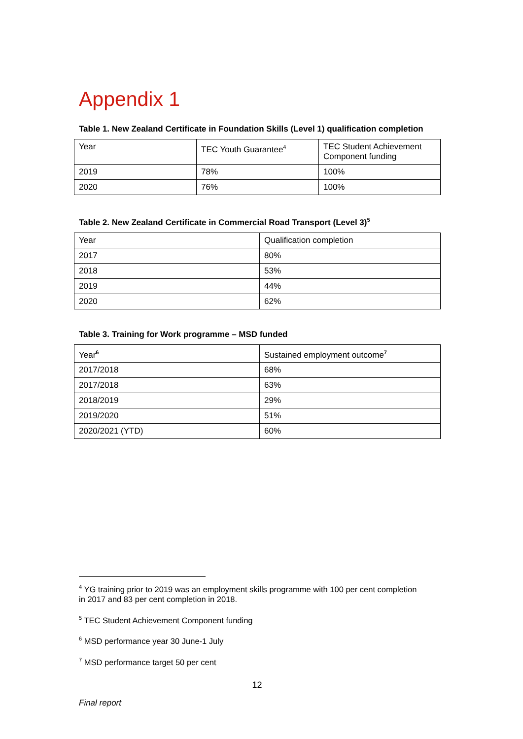Appendix 1
Table 1. New Zealand Certificate in Foundation Skills (Level 1) qualification completion
| Year | TEC Youth Guarantee<sup>4</sup> | TEC Student Achievement Component funding |
| 2019 | 78% | 100% |
| 2020 | 76% | 100% |
Table 2. New Zealand Certificate in Commercial Road Transport (Level 3)<sup>5</sup>
| Year | Qualification completion |
| 2017 | 80% |
| 2018 | 53% |
| 2019 | 44% |
| 2020 | 62% |
Table 3. Training for Work programme – MSD funded
| Year<sup>6</sup> | Sustained employment outcome<sup>7</sup> |
| 2017/2018 | 68% |
| 2017/2018 | 63% |
| 2018/2019 | 29% |
| 2019/2020 | 51% |
| 2020/2021 (YTD) | 60% |
<sup>4</sup> YG training prior to 2019 was an employment skills programme with 100 per cent completion in 2017 and 83 per cent completion in 2018.
<sup>5</sup> TEC Student Achievement Component funding
<sup>6</sup> MSD performance year 30 June-1 July
<sup>7</sup> MSD performance target 50 per cent
12
Final report